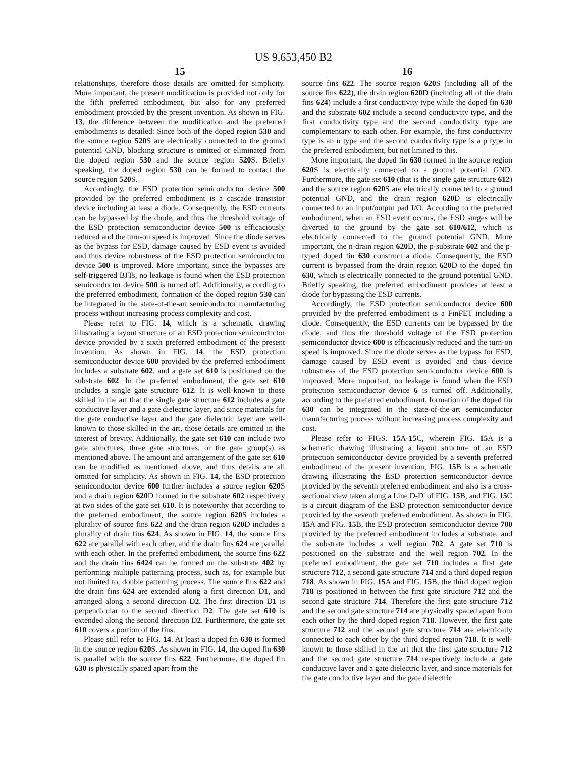US 9,653,450 B2
15
relationships, therefore those details are omitted for simplicity. More important, the present modification is provided not only for the fifth preferred embodiment, but also for any preferred embodiment provided by the present invention. As shown in FIG. 13, the difference between the modification and the preferred embodiments is detailed: Since both of the doped region 530 and the source region 520 S are electrically connected to the ground potential GND, blocking structure is omitted or eliminated from the doped region 530 and the source region 520 S. Briefly speaking, the doped region 530 can be formed to contact the source region 520 S.
Accordingly, the ESD protection semiconductor device 500 provided by the preferred embodiment is a cascade transistor device including at least a diode. Consequently, the ESD currents can be bypassed by the diode, and thus the threshold voltage of the ESD protection semiconductor device 500 is efficaciously reduced and the turn-on speed is improved. Since the diode serves as the bypass for ESD, damage caused by ESD event is avoided and thus device robustness of the ESD protection semiconductor device 500 is improved. More important, since the bypasses are self-triggered BJTs, no leakage is found when the ESD protection semiconductor device 500 is turned off. Additionally, according to the preferred embodiment, formation of the doped region 530 can be integrated in the state-of-the-art semiconductor manufacturing process without increasing process complexity and cost.
Please refer to FIG. 14, which is a schematic drawing illustrating a layout structure of an ESD protection semiconductor device provided by a sixth preferred embodiment of the present invention. As shown in FIG. 14, the ESD protection semiconductor device 600 provided by the preferred embodiment includes a substrate 602, and a gate set 610 is positioned on the substrate 602. In the preferred embodiment, the gate set 610 includes a single gate structure 612. It is well-known to those skilled in the art that the single gate structure 612 includes a gate conductive layer and a gate dielectric layer, and since materials for the gate conductive layer and the gate dielectric layer are well-known to those skilled in the art, those details are omitted in the interest of brevity. Additionally, the gate set 610 can include two gate structures, three gate structures, or the gate group(s) as mentioned above. The amount and arrangement of the gate set 610 can be modified as mentioned above, and thus details are all omitted for simplicity. As shown in FIG. 14, the ESD protection semiconductor device 600 further includes a source region 620 S and a drain region 620 D formed in the substrate 602 respectively at two sides of the gate set 610. It is noteworthy that according to the preferred embodiment, the source region 620 S includes a plurality of source fins 622 and the drain region 620 D includes a plurality of drain fins 624. As shown in FIG. 14, the source fins 622 are parallel with each other, and the drain fins 624 are parallel with each other. In the preferred embodiment, the source fins 622 and the drain fins 6424 can be formed on the substrate 402 by performing multiple patterning process, such as, for example but not limited to, double patterning process. The source fins 622 and the drain fins 624 are extended along a first direction D1, and arranged along a second direction D2. The first direction D1 is perpendicular to the second direction D2. The gate set 610 is extended along the second direction D2. Furthermore, the gate set 610 covers a portion of the fins.
Please still refer to FIG. 14. At least a doped fin 630 is formed in the source region 620 S. As shown in FIG. 14, the doped fin 630 is parallel with the source fins 622. Furthermore, the doped fin 630 is physically spaced apart from the
16
source fins 622. The source region 620 S (including all of the source fins 622), the drain region 620 D (including all of the drain fins 624) include a first conductivity type while the doped fin 630 and the substrate 602 include a second conductivity type, and the first conductivity type and the second conductivity type are complementary to each other. For example, the first conductivity type is an n type and the second conductivity type is a p type in the preferred embodiment, but not limited to this.
More important, the doped fin 630 formed in the source region 620 S is electrically connected to a ground potential GND. Furthermore, the gate set 610 (that is the single gate structure 612) and the source region 620 S are electrically connected to a ground potential GND, and the drain region 620 D is electrically connected to an input/output pad I/O. According to the preferred embodiment, when an ESD event occurs, the ESD surges will be diverted to the ground by the gate set 610/612, which is electrically connected to the ground potential GND. More important, the n-drain region 620 D, the p-substrate 602 and the p-typed doped fin 630 construct a diode. Consequently, the ESD current is bypassed from the drain region 620 D to the doped fin 630, which is electrically connected to the ground potential GND. Briefly speaking, the preferred embodiment provides at least a diode for bypassing the ESD currents.
Accordingly, the ESD protection semiconductor device 600 provided by the preferred embodiment is a FinFET including a diode. Consequently, the ESD currents can be bypassed by the diode, and thus the threshold voltage of the ESD protection semiconductor device 600 is efficaciously reduced and the turn-on speed is improved. Since the diode serves as the bypass for ESD, damage caused by ESD event is avoided and thus device robustness of the ESD protection semiconductor device 600 is improved. More important, no leakage is found when the ESD protection semiconductor device 6 is turned off. Additionally, according to the preferred embodiment, formation of the doped fin 630 can be integrated in the state-of-the-art semiconductor manufacturing process without increasing process complexity and cost.
Please refer to FIGS. 15 A-15 C, wherein FIG. 15 A is a schematic drawing illustrating a layout structure of an ESD protection semiconductor device provided by a seventh preferred embodiment of the present invention, FIG. 15 B is a schematic drawing illustrating the ESD protection semiconductor device provided by the seventh preferred embodiment and also is a cross-sectional view taken along a Line D-D' of FIG. 15 B, and FIG. 15 C is a circuit diagram of the ESD protection semiconductor device provided by the seventh preferred embodiment. As shown in FIG. 15 A and FIG. 15 B, the ESD protection semiconductor device 700 provided by the preferred embodiment includes a substrate, and the substrate includes a well region 702. A gate set 710 is positioned on the substrate and the well region 702. In the preferred embodiment, the gate set 710 includes a first gate structure 712, a second gate structure 714 and a third doped region 718. As shown in FIG. 15 A and FIG. 15 B, the third doped region 718 is positioned in between the first gate structure 712 and the second gate structure 714. Therefore the first gate structure 712 and the second gate structure 714 are physically spaced apart from each other by the third doped region 718. However, the first gate structure 712 and the second gate structure 714 are electrically connected to each other by the third doped region 718. It is well-known to those skilled in the art that the first gate structure 712 and the second gate structure 714 respectively include a gate conductive layer and a gate dielectric layer, and since materials for the gate conductive layer and the gate dielectric